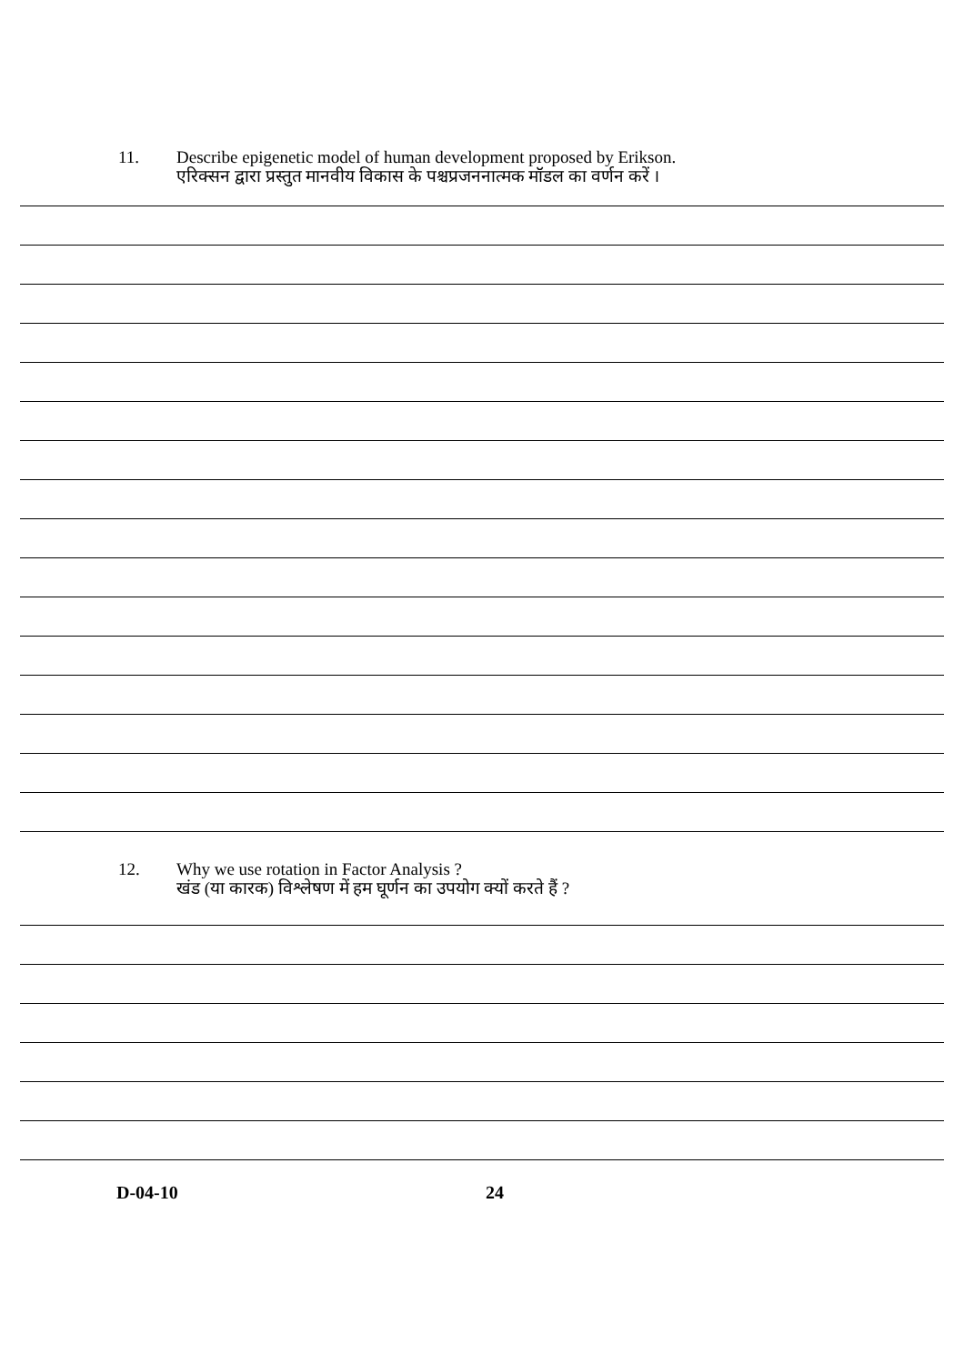11. Describe epigenetic model of human development proposed by Erikson.
एरिक्सन द्वारा प्रस्तुत मानवीय विकास के पश्चप्रजननात्मक मॉडल का वर्णन करें ।
12. Why we use rotation in Factor Analysis ?
खंड (या कारक) विश्लेषण में हम घूर्णन का उपयोग क्यों करते हैं ?
D-04-10 24